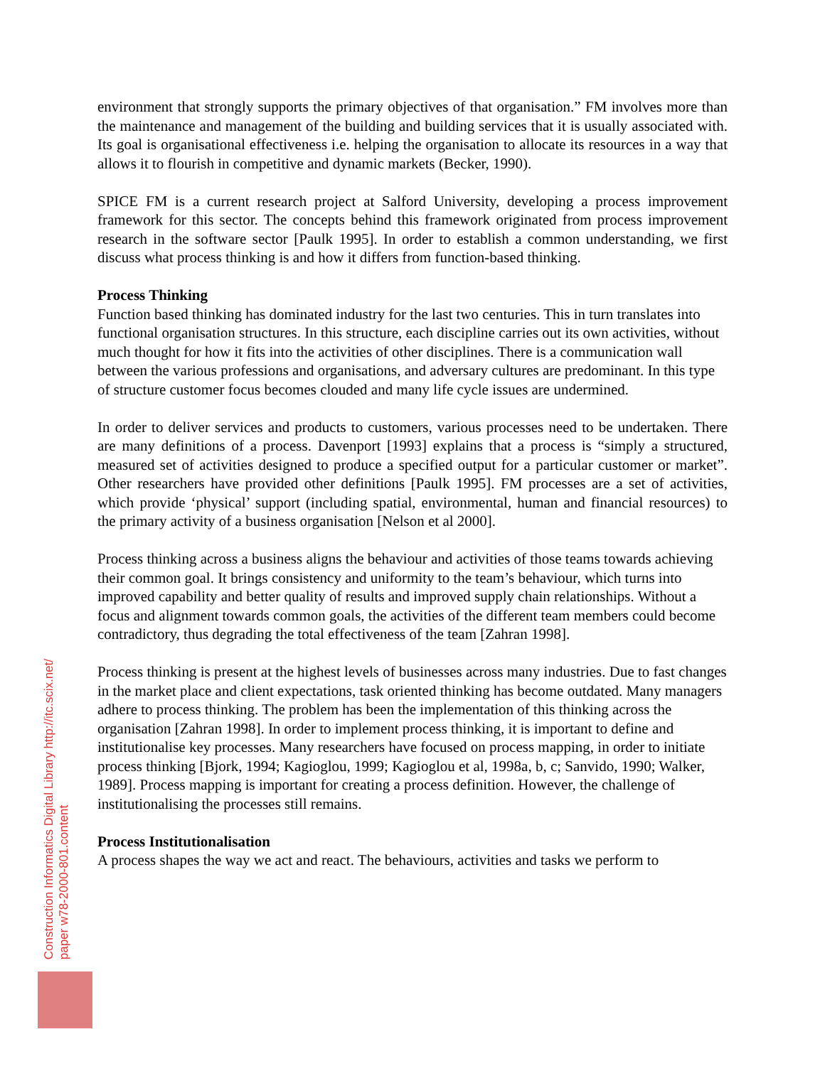environment that strongly supports the primary objectives of that organisation.” FM involves more than the maintenance and management of the building and building services that it is usually associated with. Its goal is organisational effectiveness i.e. helping the organisation to allocate its resources in a way that allows it to flourish in competitive and dynamic markets (Becker, 1990).
SPICE FM is a current research project at Salford University, developing a process improvement framework for this sector. The concepts behind this framework originated from process improvement research in the software sector [Paulk 1995]. In order to establish a common understanding, we first discuss what process thinking is and how it differs from function-based thinking.
Process Thinking
Function based thinking has dominated industry for the last two centuries. This in turn translates into functional organisation structures. In this structure, each discipline carries out its own activities, without much thought for how it fits into the activities of other disciplines. There is a communication wall between the various professions and organisations, and adversary cultures are predominant. In this type of structure customer focus becomes clouded and many life cycle issues are undermined.
In order to deliver services and products to customers, various processes need to be undertaken. There are many definitions of a process. Davenport [1993] explains that a process is “simply a structured, measured set of activities designed to produce a specified output for a particular customer or market”. Other researchers have provided other definitions [Paulk 1995]. FM processes are a set of activities, which provide ‘physical’ support (including spatial, environmental, human and financial resources) to the primary activity of a business organisation [Nelson et al 2000].
Process thinking across a business aligns the behaviour and activities of those teams towards achieving their common goal. It brings consistency and uniformity to the team’s behaviour, which turns into improved capability and better quality of results and improved supply chain relationships. Without a focus and alignment towards common goals, the activities of the different team members could become contradictory, thus degrading the total effectiveness of the team [Zahran 1998].
Process thinking is present at the highest levels of businesses across many industries. Due to fast changes in the market place and client expectations, task oriented thinking has become outdated. Many managers adhere to process thinking. The problem has been the implementation of this thinking across the organisation [Zahran 1998]. In order to implement process thinking, it is important to define and institutionalise key processes. Many researchers have focused on process mapping, in order to initiate process thinking [Bjork, 1994; Kagioglou, 1999; Kagioglou et al, 1998a, b, c; Sanvido, 1990; Walker, 1989]. Process mapping is important for creating a process definition. However, the challenge of institutionalising the processes still remains.
Process Institutionalisation
A process shapes the way we act and react. The behaviours, activities and tasks we perform to
Construction Informatics Digital Library http://itc.scix.net/
paper w78-2000-801.content